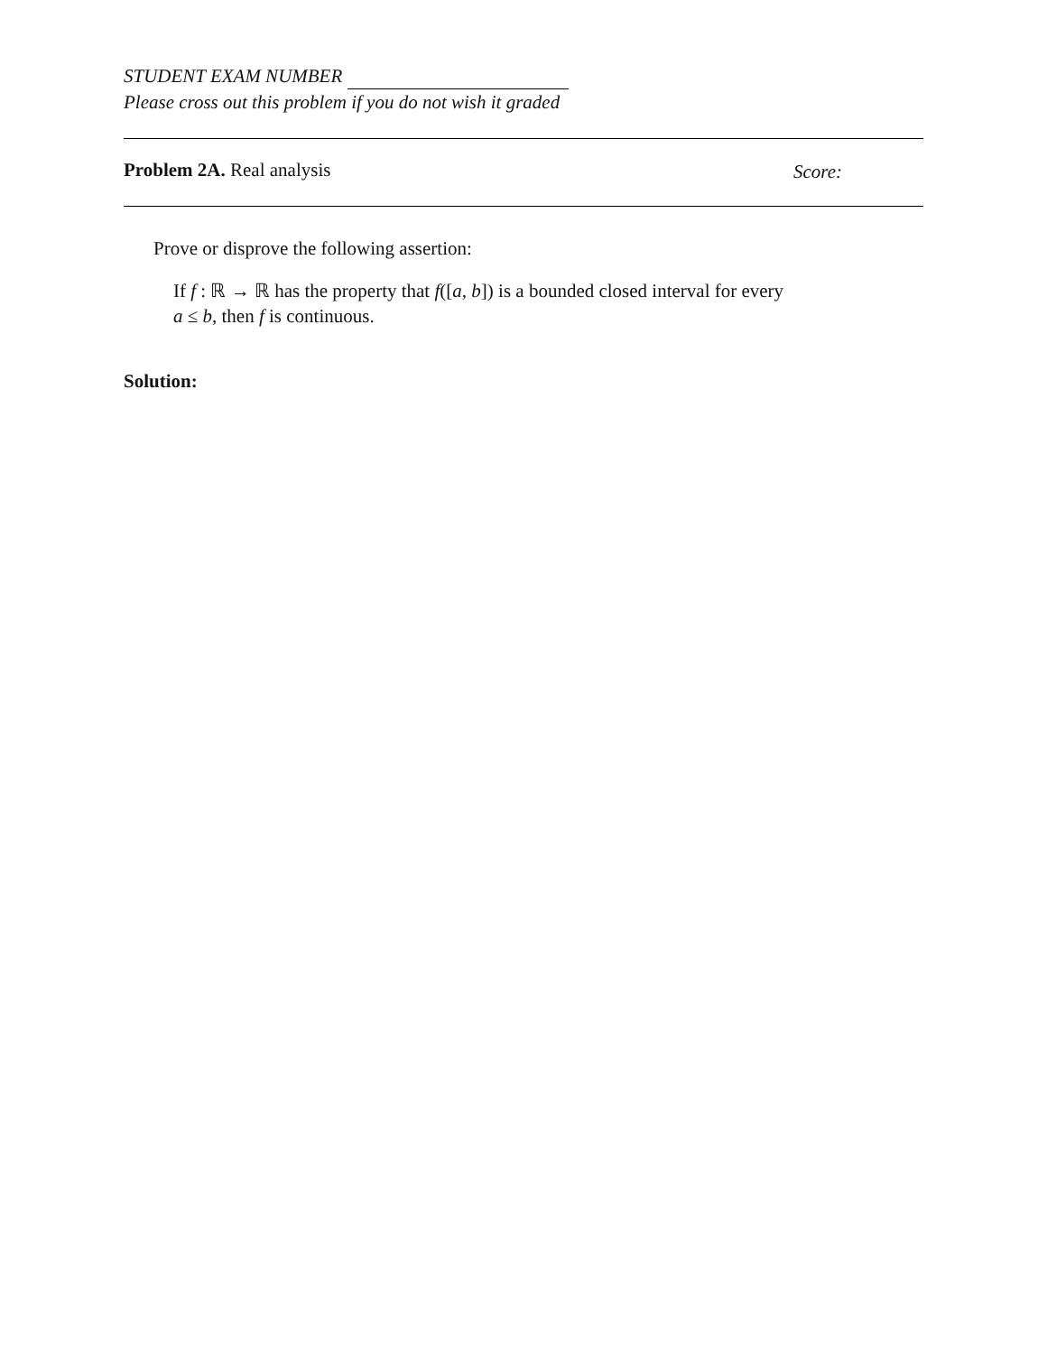STUDENT EXAM NUMBER
Please cross out this problem if you do not wish it graded
Problem 2A. Real analysis Score:
Prove or disprove the following assertion:
If f : ℝ → ℝ has the property that f([a, b]) is a bounded closed interval for every
a ≤ b, then f is continuous.
Solution: